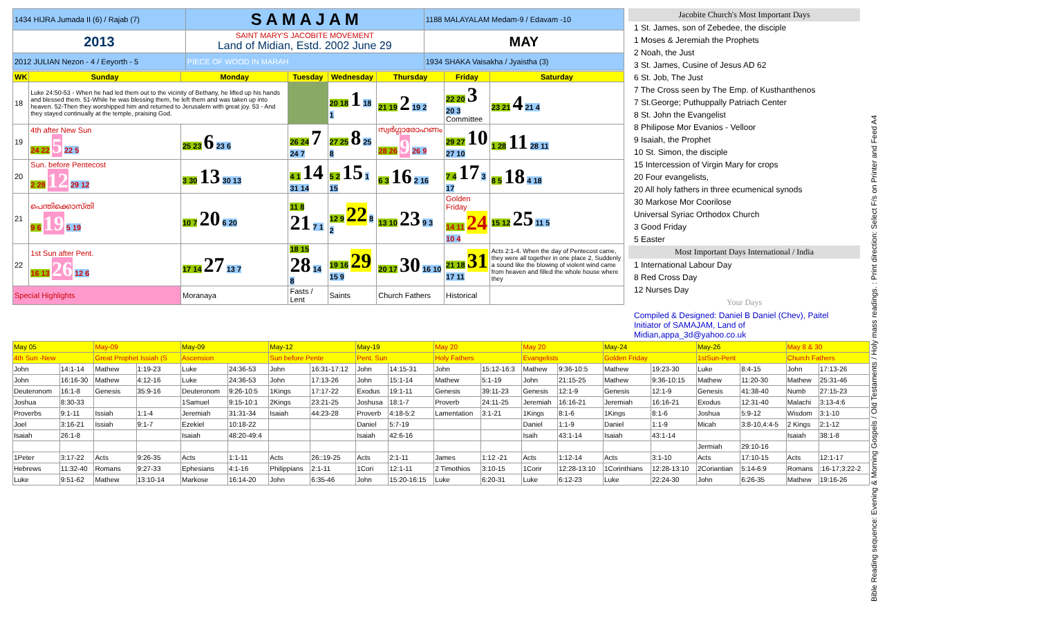| 1434 HIJRA Jumada II (6) / Rajab (7) | S A M A J A M | 1188 MALAYALAM Medam-9 / Edavam -10 |
| 2013 | SAINT MARY'S JACOBITE MOVEMENT Land of Midian, Estd. 2002 June 29 | MAY |
| 2012 JULIAN Nezon - 4 / Eeyorth - 5 | PIECE OF WOOD IN MARAH | 1934 SHAKA Vaisakha / Jyaistha (3) |
Jacobite Church's Most Important Days
1 St. James, son of Zebedee, the disciple
1 Moses & Jeremiah the Prophets
2 Noah, the Just
3 St. James, Cusine of Jesus AD 62
| WK | Sunday | Monday | Tuesday | Wednesday | Thursday | Friday | Saturday |
| --- | --- | --- | --- | --- | --- | --- | --- |
| 18 | Luke 24:50-53 - When he had led them out to the vicinity of Bethany, he lifted up his hands and blessed them. 51-While he was blessing them, he left them and was taken up into heaven. 52-Then they worshipped him and returned to Jerusalem with great joy. 53 - And they stayed continually at the temple, praising God. | | | 20 18 1 18 1 | 21 19 2 19 2 | 22 20 3 20 3 Committee | 23 21 4 21 4 |
| 19 | 4th after New Sun 24 22 5 22 5 | 25 23 6 23 6 | 26 24 7 24 7 | 27 25 8 25 8 | സ്വർഗ്ഗാരോഹണം 28 26 9 26 9 | 29 27 10 27 10 | 1 28 11 28 11 |
| 20 | Sun. before Pentecost 2 29 12 29 12 | 3 30 13 30 13 | 4 1 14 31 14 | 5 2 15 1 15 | 6 3 16 2 16 | 7 4 17 3 17 | 8 5 18 4 18 |
| 21 | പെന്തിക്കൊസ്തി 9 6 19 5 19 | 10 7 20 6 20 | 11 8 21 7 1 | 12 9 22 8 2 | 13 10 23 9 3 | Golden Friday 14 11 24 10 4 | 15 12 25 11 5 |
| 22 | 1st Sun after Pent. 16 13 26 12 6 | 17 14 27 13 7 | 18 15 28 14 8 | 19 16 29 15 9 | 20 17 30 16 10 | 21 18 31 17 11 | Acts 2:1-4. When the day of Pentecost came, they were all together in one place 2, Suddenly a sound like the blowing of violent wind came from heaven and filled the whole house where they |
| Special Highlights | | Moranaya | Fasts / Lent | Saints | Church Fathers | Historical | |
6 St. Job, The Just
7 The Cross seen by The Emp. of Kusthanthenos
7 St.George; Puthuppally Patriach Center
8 St. John the Evangelist
8 Philipose Mor Evanios - Velloor
9 Isaiah, the Prophet
10 St. Simon, the disciple
15 Intercession of Virgin Mary for crops
20 Four evangelists,
20 All holy fathers in three ecumenical synods
30 Markose Mor Coorilose
Universal Syriac Orthodox Church
3 Good Friday
5 Easter
Most Important Days International / India
1 International Labour Day
8 Red Cross Day
12 Nurses Day
Your Days
Compiled & Designed: Daniel B Daniel (Chev), Paitel
Initiator of SAMAJAM, Land of Midian,appa_3d@yahoo.co.uk
| May 05 | | May-09 | | May-09 | | May-12 | | May-19 | | May 20 | | May 20 | | May-24 | | May-26 | | May 8 & 30 | |
| 4th Sun -New | | Great Prophet Issiah (S | | Ascension | | Sun before Pente | | Pent. Sun | | Holy Fathers | | Evangelists | | Golden Friday | | 1stSun-Pent | | Church Fathers | |
| John | 14:1-14 | Mathew | 1:19-23 | Luke | 24:36-53 | John | 16:31-17:12 | John | 14:15-31 | John | 15:12-16:3 | Mathew | 9:36-10:5 | Mathew | 19:23-30 | Luke | 8:4-15 | John | 17:13-26 |
| John | 16:16-30 | Mathew | 4:12-16 | Luke | 24:36-53 | John | 17:13-26 | John | 15:1-14 | Mathew | 5:1-19 | John | 21:15-25 | Mathew | 9:36-10:15 | Mathew | 11:20-30 | Mathew | 25:31-46 |
| Deuteronom | 16:1-8 | Genesis | 35:9-16 | Deuteronom | 9:26-10:5 | 1Kings | 17:17-22 | Exodus | 19:1-11 | Genesis | 39:11-23 | Genesis | 12:1-9 | Genesis | 12:1-9 | Genesis | 41:38-40 | Numb | 27:15-23 |
| Joshua | 8:30-33 | | | 1Samuel | 9:15-10:1 | 2Kings | 23:21-25 | Joshusa | 18:1-7 | Proverb | 24:11-25 | Jeremiah | 16:16-21 | Jeremiah | 16:16-21 | Exodus | 12:31-40 | Malachi | 3:13-4:6 |
| Proverbs | 9:1-11 | Issiah | 1:1-4 | Jeremiah | 31:31-34 | Isaiah | 44:23-28 | Proverb | 4:18-5:2 | Lamentation | 3:1-21 | 1Kings | 8:1-6 | 1Kings | 8:1-6 | Joshua | 5:9-12 | Wisdom | 3:1-10 |
| Joel | 3:16-21 | Issiah | 9:1-7 | Ezekiel | 10:18-22 | | | Daniel | 5:7-19 | | | Daniel | 1:1-9 | Daniel | 1:1-9 | Micah | 3:8-10,4:4-5 | 2 Kings | 2:1-12 |
| Isaiah | 26:1-8 | | | Isaiah | 48:20-49:4 | | | Isaiah | 42:6-16 | | | Isaih | 43:1-14 | Isaiah | 43:1-14 | | | Isaiah | 38:1-8 |
| | | | | | | | | | | | | | | | | Jermiah | 29:10-16 | | |
| 1Peter | 3:17-22 | Acts | 9:26-35 | Acts | 1:1-11 | Acts | 26::19-25 | Acts | 2:1-11 | James | 1:12 -21 | Acts | 1:12-14 | Acts | 3:1-10 | Acts | 17:10-15 | Acts | 12:1-17 |
| Hebrews | 11:32-40 | Romans | 9:27-33 | Ephesians | 4:1-16 | Philippians | 2:1-11 | 1Cori | 12:1-11 | 2 Timothios | 3:10-15 | 1Corir | 12:28-13:10 | 1Corinthians | 12:28-13:10 | 2Coriantian | 5:14-6:9 | Romans | :16-17;3:22-2 |
| Luke | 9:51-62 | Mathew | 13:10-14 | Markose | 16:14-20 | John | 6:35-46 | John | 15:20-16:15 | Luke | 6:20-31 | Luke | 6:12-23 | Luke | 22:24-30 | John | 6:26-35 | Mathew | 19:16-26 |
Bible Reading sequence: Evening & Morning Gospels / Old Testaments / Holy mass readings. : Print direction: Select F/s on Printer and Feed A4